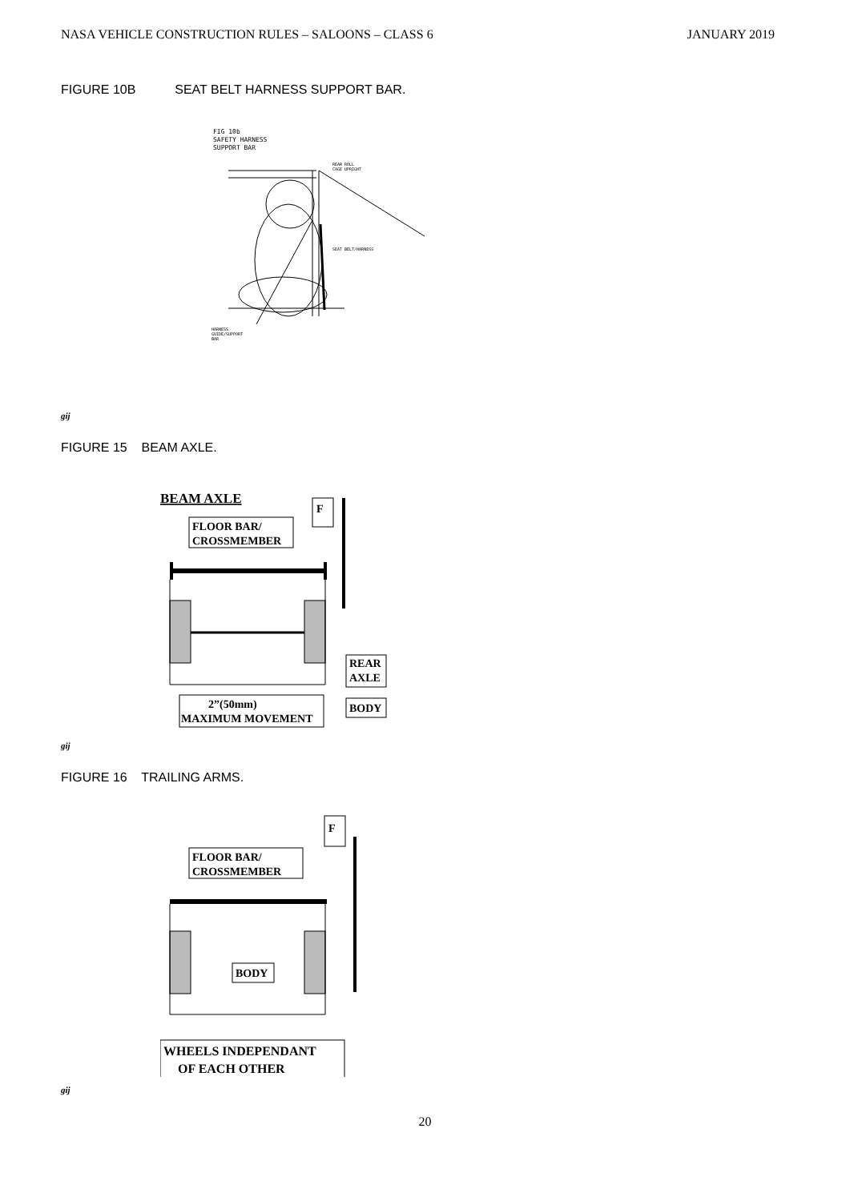NASA VEHICLE CONSTRUCTION RULES – SALOONS – CLASS 6 JANUARY 2019
FIGURE 10B SEAT BELT HARNESS SUPPORT BAR.
FIG 10b
SAFETY HARNESS
SUPPORT BAR
REAR ROLL
CAGE UPRIGHT
SEAT BELT/HARNESS
HARNESS
GUIDE/SUPPORT
BAR
gij
FIGURE 15 BEAM AXLE.
BEAM AXLE
F
FLOOR BAR/
CROSSMEMBER
REAR
AXLE
BODY
2”(50mm)
MAXIMUM MOVEMENT
gij
FIGURE 16 TRAILING ARMS.
F
FLOOR BAR/
CROSSMEMBER
BODY
WHEELS INDEPENDANT
OF EACH OTHER
gij
20